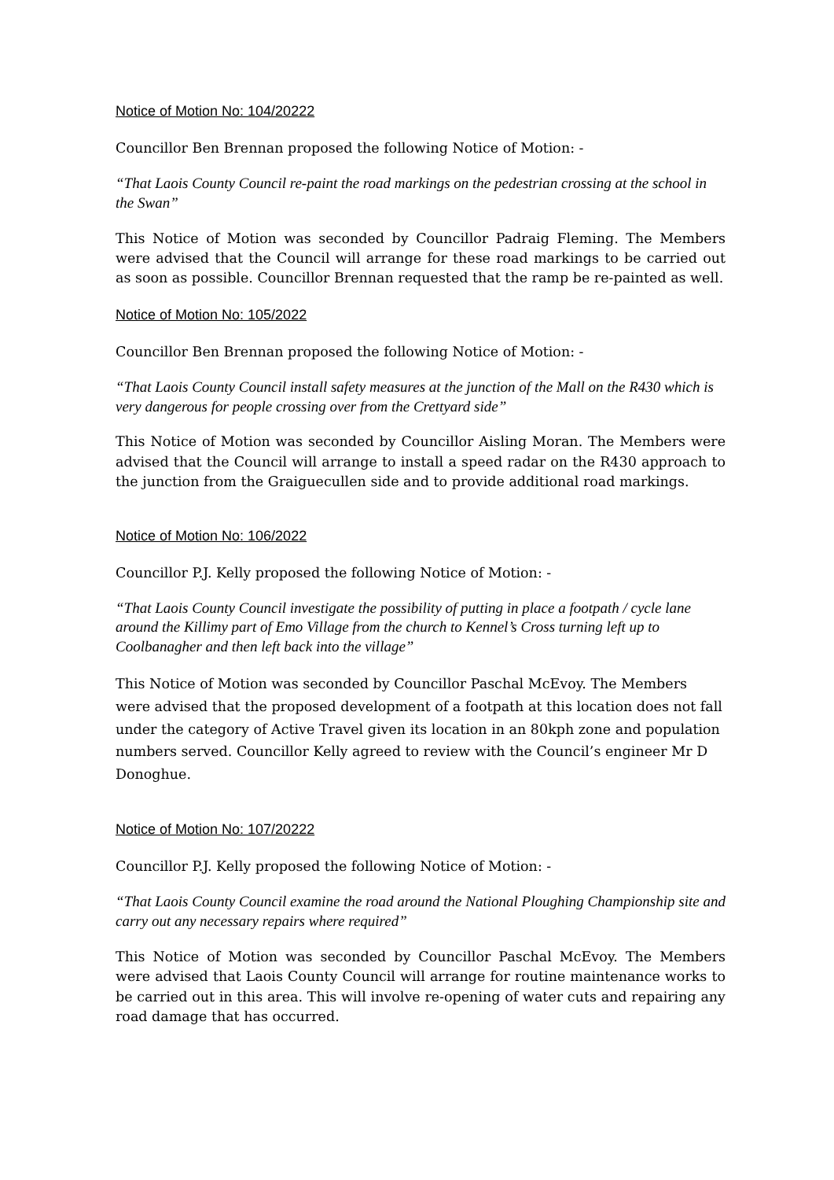Notice of Motion No: 104/20222
Councillor Ben Brennan proposed the following Notice of Motion: -
“That Laois County Council re-paint the road markings on the pedestrian crossing at the school in the Swan”
This Notice of Motion was seconded by Councillor Padraig Fleming. The Members were advised that the Council will arrange for these road markings to be carried out as soon as possible. Councillor Brennan requested that the ramp be re-painted as well.
Notice of Motion No: 105/2022
Councillor Ben Brennan proposed the following Notice of Motion: -
“That Laois County Council install safety measures at the junction of the Mall on the R430 which is very dangerous for people crossing over from the Crettyard side”
This Notice of Motion was seconded by Councillor Aisling Moran. The Members were advised that the Council will arrange to install a speed radar on the R430 approach to the junction from the Graiguecullen side and to provide additional road markings.
Notice of Motion No: 106/2022
Councillor P.J. Kelly proposed the following Notice of Motion: -
“That Laois County Council investigate the possibility of putting in place a footpath / cycle lane around the Killimy part of Emo Village from the church to Kennel’s Cross turning left up to Coolbanagher and then left back into the village”
This Notice of Motion was seconded by Councillor Paschal McEvoy. The Members were advised that the proposed development of a footpath at this location does not fall under the category of Active Travel given its location in an 80kph zone and population numbers served. Councillor Kelly agreed to review with the Council’s engineer Mr D Donoghue.
Notice of Motion No: 107/20222
Councillor P.J. Kelly proposed the following Notice of Motion: -
“That Laois County Council examine the road around the National Ploughing Championship site and carry out any necessary repairs where required”
This Notice of Motion was seconded by Councillor Paschal McEvoy. The Members were advised that Laois County Council will arrange for routine maintenance works to be carried out in this area. This will involve re-opening of water cuts and repairing any road damage that has occurred.